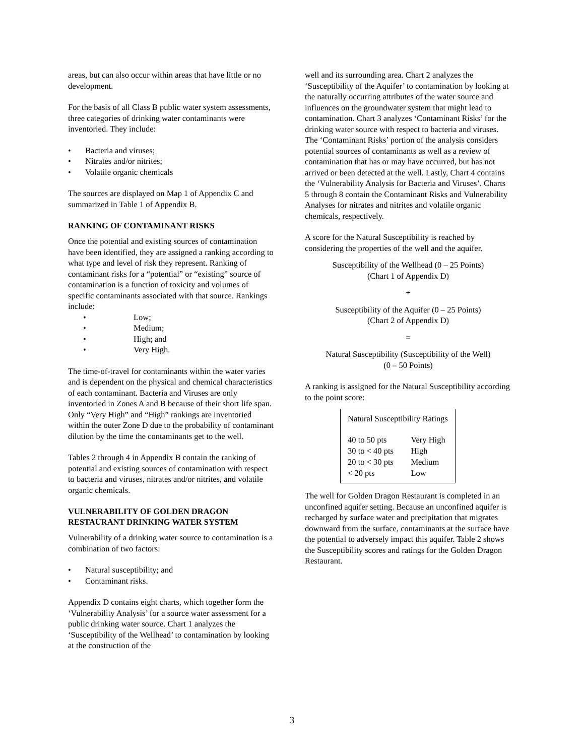areas, but can also occur within areas that have little or no development.
For the basis of all Class B public water system assessments, three categories of drinking water contaminants were inventoried. They include:
• Bacteria and viruses;
• Nitrates and/or nitrites;
• Volatile organic chemicals
The sources are displayed on Map 1 of Appendix C and summarized in Table 1 of Appendix B.
RANKING OF CONTAMINANT RISKS
Once the potential and existing sources of contamination have been identified, they are assigned a ranking according to what type and level of risk they represent. Ranking of contaminant risks for a “potential” or “existing” source of contamination is a function of toxicity and volumes of specific contaminants associated with that source. Rankings include:
• Low;
• Medium;
• High; and
• Very High.
The time-of-travel for contaminants within the water varies and is dependent on the physical and chemical characteristics of each contaminant. Bacteria and Viruses are only inventoried in Zones A and B because of their short life span. Only “Very High” and “High” rankings are inventoried within the outer Zone D due to the probability of contaminant dilution by the time the contaminants get to the well.
Tables 2 through 4 in Appendix B contain the ranking of potential and existing sources of contamination with respect to bacteria and viruses, nitrates and/or nitrites, and volatile organic chemicals.
VULNERABILITY OF GOLDEN DRAGON RESTAURANT DRINKING WATER SYSTEM
Vulnerability of a drinking water source to contamination is a combination of two factors:
• Natural susceptibility; and
• Contaminant risks.
Appendix D contains eight charts, which together form the ‘Vulnerability Analysis’ for a source water assessment for a public drinking water source. Chart 1 analyzes the ‘Susceptibility of the Wellhead’ to contamination by looking at the construction of the
well and its surrounding area. Chart 2 analyzes the ‘Susceptibility of the Aquifer’ to contamination by looking at the naturally occurring attributes of the water source and influences on the groundwater system that might lead to contamination. Chart 3 analyzes ‘Contaminant Risks’ for the drinking water source with respect to bacteria and viruses. The ‘Contaminant Risks’ portion of the analysis considers potential sources of contaminants as well as a review of contamination that has or may have occurred, but has not arrived or been detected at the well. Lastly, Chart 4 contains the ‘Vulnerability Analysis for Bacteria and Viruses’. Charts 5 through 8 contain the Contaminant Risks and Vulnerability Analyses for nitrates and nitrites and volatile organic chemicals, respectively.
A score for the Natural Susceptibility is reached by considering the properties of the well and the aquifer.
Susceptibility of the Wellhead (0 – 25 Points)
(Chart 1 of Appendix D)
+
Susceptibility of the Aquifer (0 – 25 Points)
(Chart 2 of Appendix D)
=
Natural Susceptibility (Susceptibility of the Well)
(0 – 50 Points)
A ranking is assigned for the Natural Susceptibility according to the point score:
| Natural Susceptibility Ratings | |
| 40 to 50 pts | Very High |
| 30 to < 40 pts | High |
| 20 to < 30 pts | Medium |
| < 20 pts | Low |
The well for Golden Dragon Restaurant is completed in an unconfined aquifer setting. Because an unconfined aquifer is recharged by surface water and precipitation that migrates downward from the surface, contaminants at the surface have the potential to adversely impact this aquifer. Table 2 shows the Susceptibility scores and ratings for the Golden Dragon Restaurant.
3